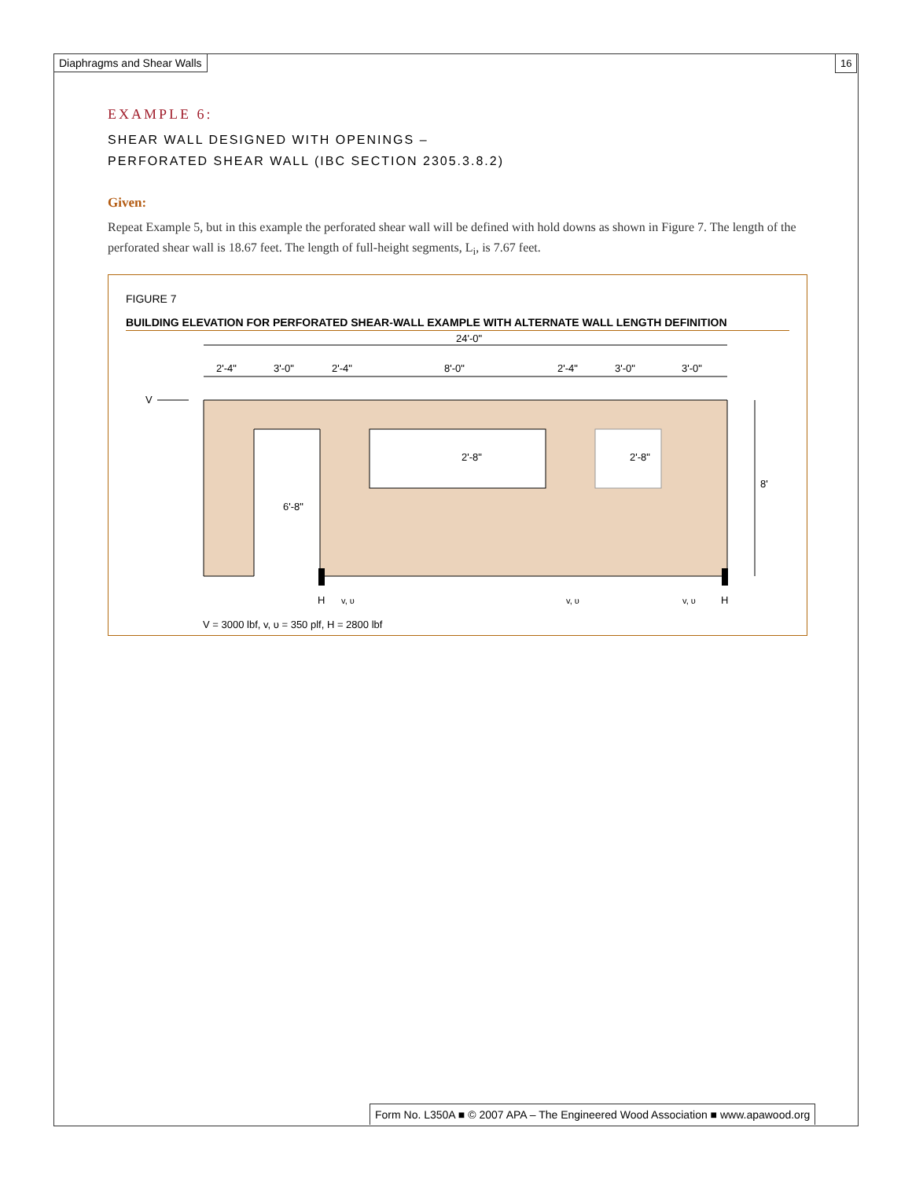Diaphragms and Shear Walls 16
EXAMPLE 6:
SHEAR WALL DESIGNED WITH OPENINGS –
PERFORATED SHEAR WALL (IBC SECTION 2305.3.8.2)
Given:
Repeat Example 5, but in this example the perforated shear wall will be defined with hold downs as shown in Figure 7. The length of the perforated shear wall is 18.67 feet. The length of full-height segments, L<sub>i</sub>, is 7.67 feet.
FIGURE 7
BUILDING ELEVATION FOR PERFORATED SHEAR-WALL EXAMPLE WITH ALTERNATE WALL LENGTH DEFINITION
24'-0"
2'-4"
3'-0"
2'-4"
8'-0"
2'-4"
3'-0"
3'-0"
V
2'-8"
2'-8"
6'-8"
8'
H
v, υ
v, υ
v, υ
H
V = 3000 lbf, v, υ = 350 plf, H = 2800 lbf
Form No. L350A ■ © 2007 APA – The Engineered Wood Association ■ www.apawood.org